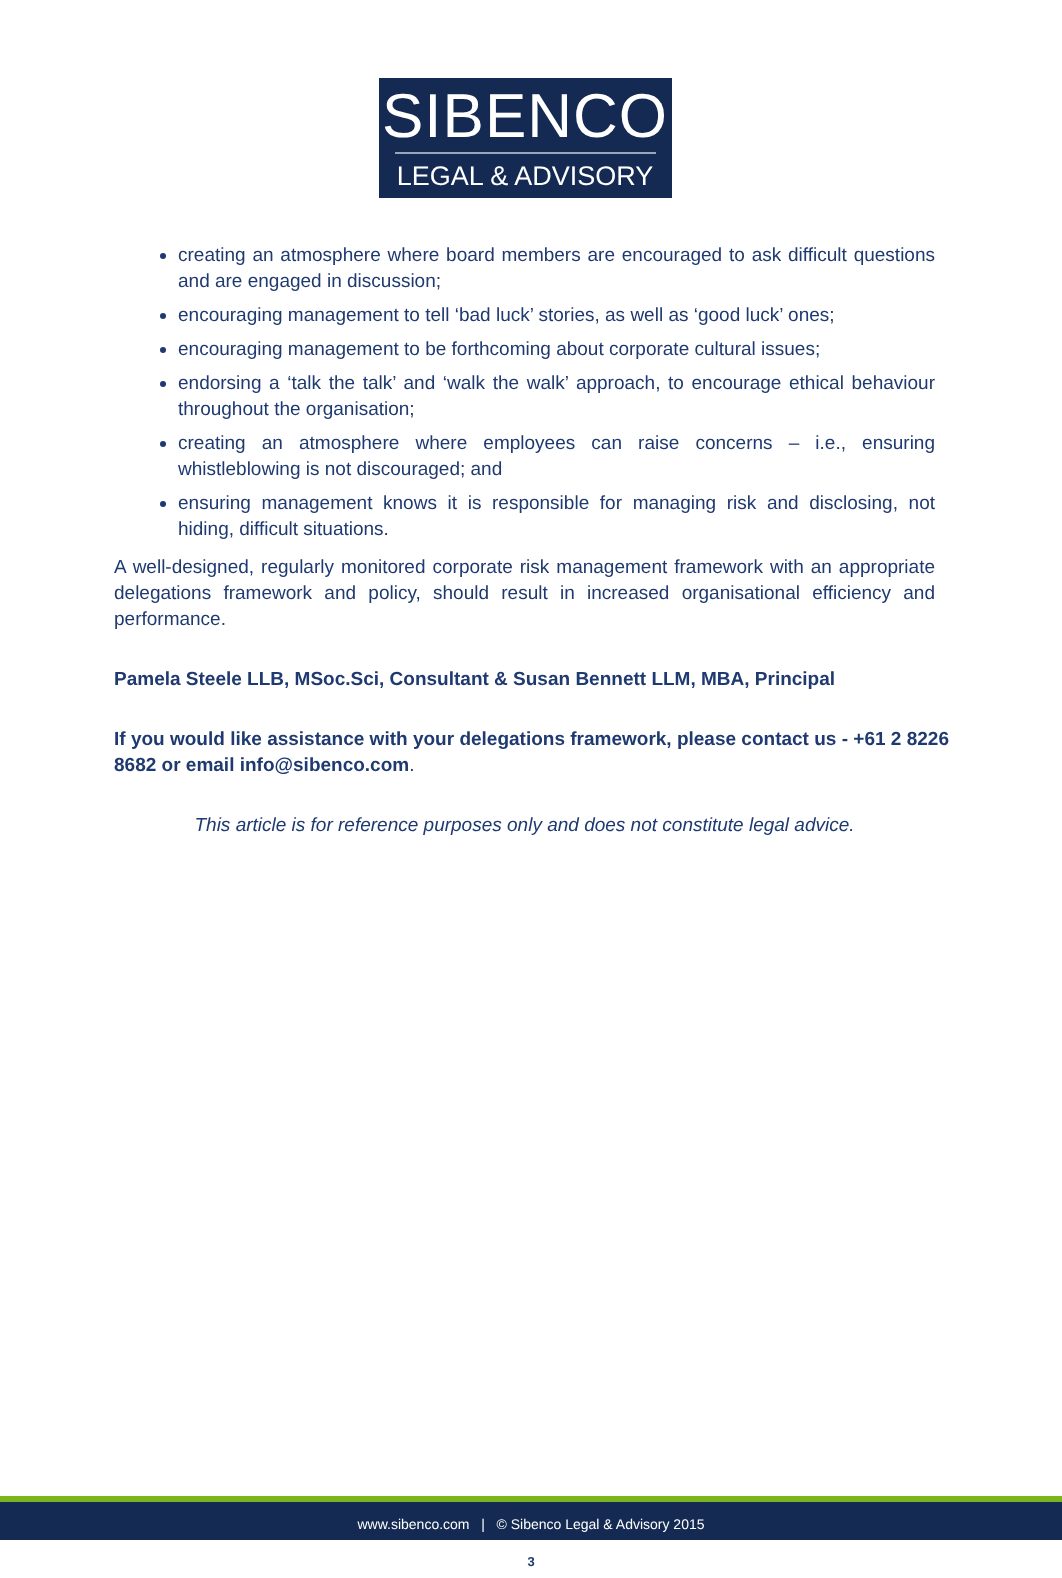SIBENCO
LEGAL & ADVISORY
creating an atmosphere where board members are encouraged to ask difficult questions and are engaged in discussion;
encouraging management to tell ‘bad luck’ stories, as well as ‘good luck’ ones;
encouraging management to be forthcoming about corporate cultural issues;
endorsing a ‘talk the talk’ and ‘walk the walk’ approach, to encourage ethical behaviour throughout the organisation;
creating an atmosphere where employees can raise concerns – i.e., ensuring whistleblowing is not discouraged; and
ensuring management knows it is responsible for managing risk and disclosing, not hiding, difficult situations.
A well-designed, regularly monitored corporate risk management framework with an appropriate delegations framework and policy, should result in increased organisational efficiency and performance.
Pamela Steele LLB, MSoc.Sci, Consultant & Susan Bennett LLM, MBA, Principal
If you would like assistance with your delegations framework, please contact us - +61 2 8226 8682 or email info@sibenco.com.
This article is for reference purposes only and does not constitute legal advice.
www.sibenco.com | © Sibenco Legal & Advisory 2015
3